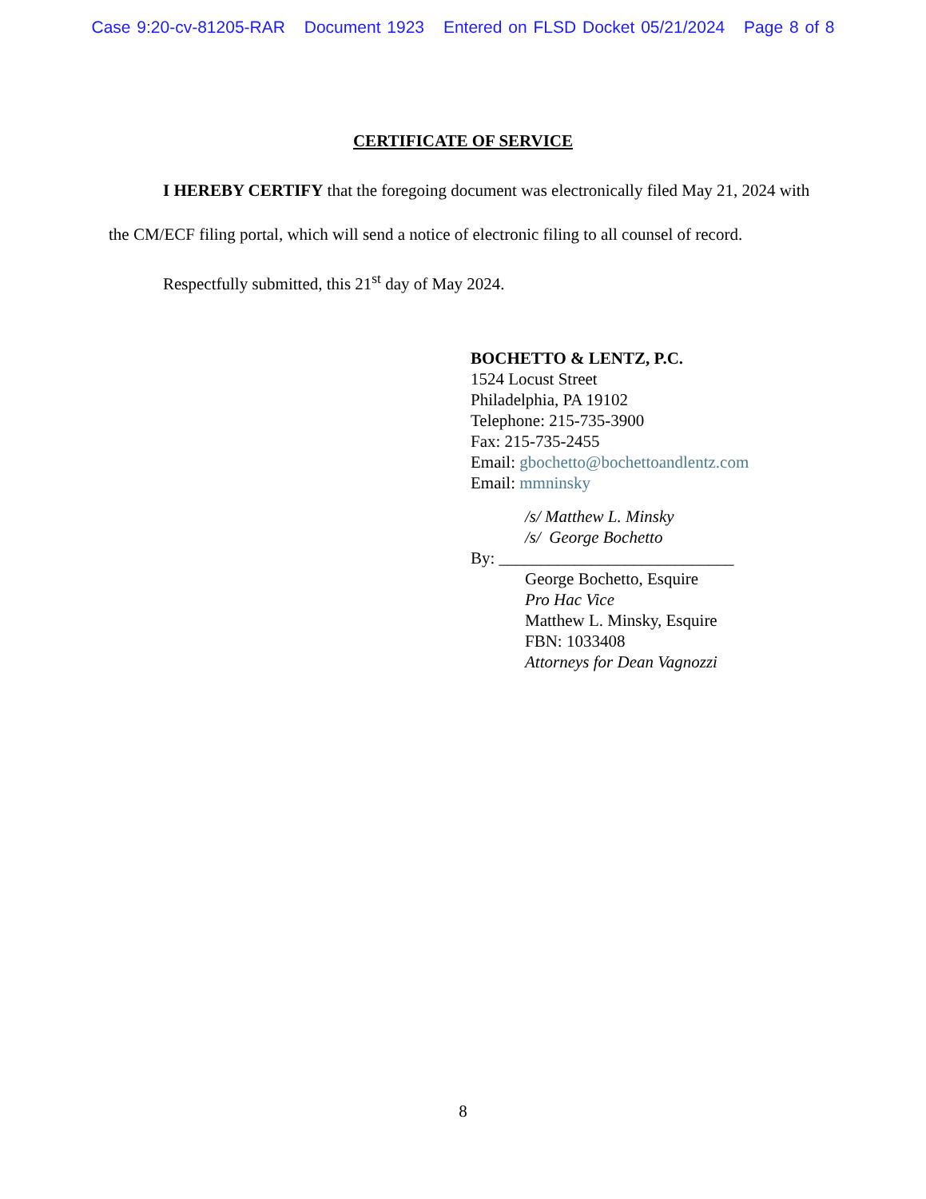Case 9:20-cv-81205-RAR Document 1923 Entered on FLSD Docket 05/21/2024 Page 8 of 8
CERTIFICATE OF SERVICE
I HEREBY CERTIFY that the foregoing document was electronically filed May 21, 2024 with the CM/ECF filing portal, which will send a notice of electronic filing to all counsel of record.
Respectfully submitted, this 21<sup>st</sup> day of May 2024.
BOCHETTO & LENTZ, P.C.
1524 Locust Street
Philadelphia, PA 19102
Telephone: 215-735-3900
Fax: 215-735-2455
Email: gbochetto@bochettoandlentz.com
Email: mmninsky
/s/ Matthew L. Minsky
/s/ George Bochetto
By: ____________________________
George Bochetto, Esquire
Pro Hac Vice
Matthew L. Minsky, Esquire
FBN: 1033408
Attorneys for Dean Vagnozzi
8